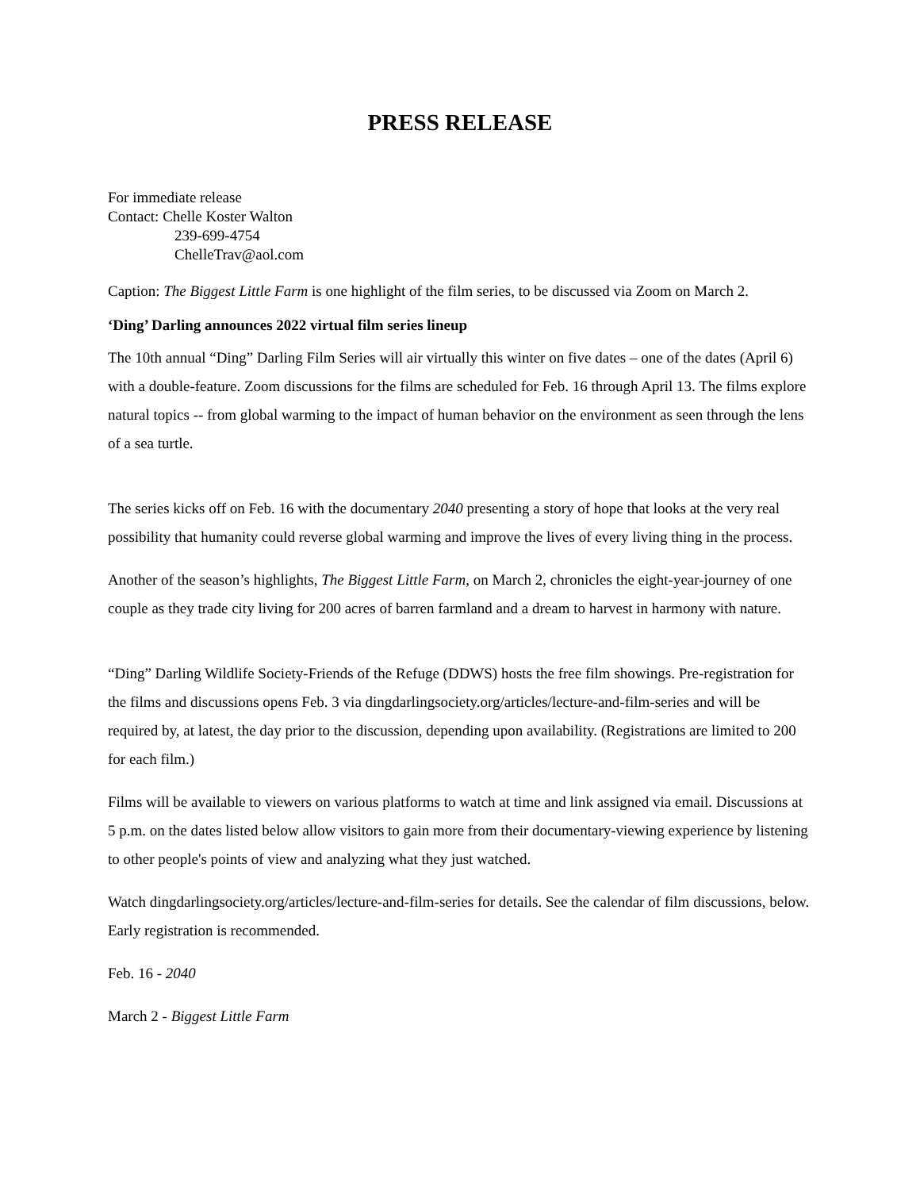PRESS RELEASE
For immediate release
Contact: Chelle Koster Walton
239-699-4754
ChelleTrav@aol.com
Caption: The Biggest Little Farm is one highlight of the film series, to be discussed via Zoom on March 2.
‘Ding’ Darling announces 2022 virtual film series lineup
The 10th annual “Ding” Darling Film Series will air virtually this winter on five dates – one of the dates (April 6) with a double-feature. Zoom discussions for the films are scheduled for Feb. 16 through April 13. The films explore natural topics -- from global warming to the impact of human behavior on the environment as seen through the lens of a sea turtle.
The series kicks off on Feb. 16 with the documentary 2040 presenting a story of hope that looks at the very real possibility that humanity could reverse global warming and improve the lives of every living thing in the process.
Another of the season’s highlights, The Biggest Little Farm, on March 2, chronicles the eight-year-journey of one couple as they trade city living for 200 acres of barren farmland and a dream to harvest in harmony with nature.
“Ding” Darling Wildlife Society-Friends of the Refuge (DDWS) hosts the free film showings. Pre-registration for the films and discussions opens Feb. 3 via dingdarlingsociety.org/articles/lecture-and-film-series and will be required by, at latest, the day prior to the discussion, depending upon availability. (Registrations are limited to 200 for each film.)
Films will be available to viewers on various platforms to watch at time and link assigned via email. Discussions at 5 p.m. on the dates listed below allow visitors to gain more from their documentary-viewing experience by listening to other people's points of view and analyzing what they just watched.
Watch dingdarlingsociety.org/articles/lecture-and-film-series for details. See the calendar of film discussions, below. Early registration is recommended.
Feb. 16 - 2040
March 2 - Biggest Little Farm